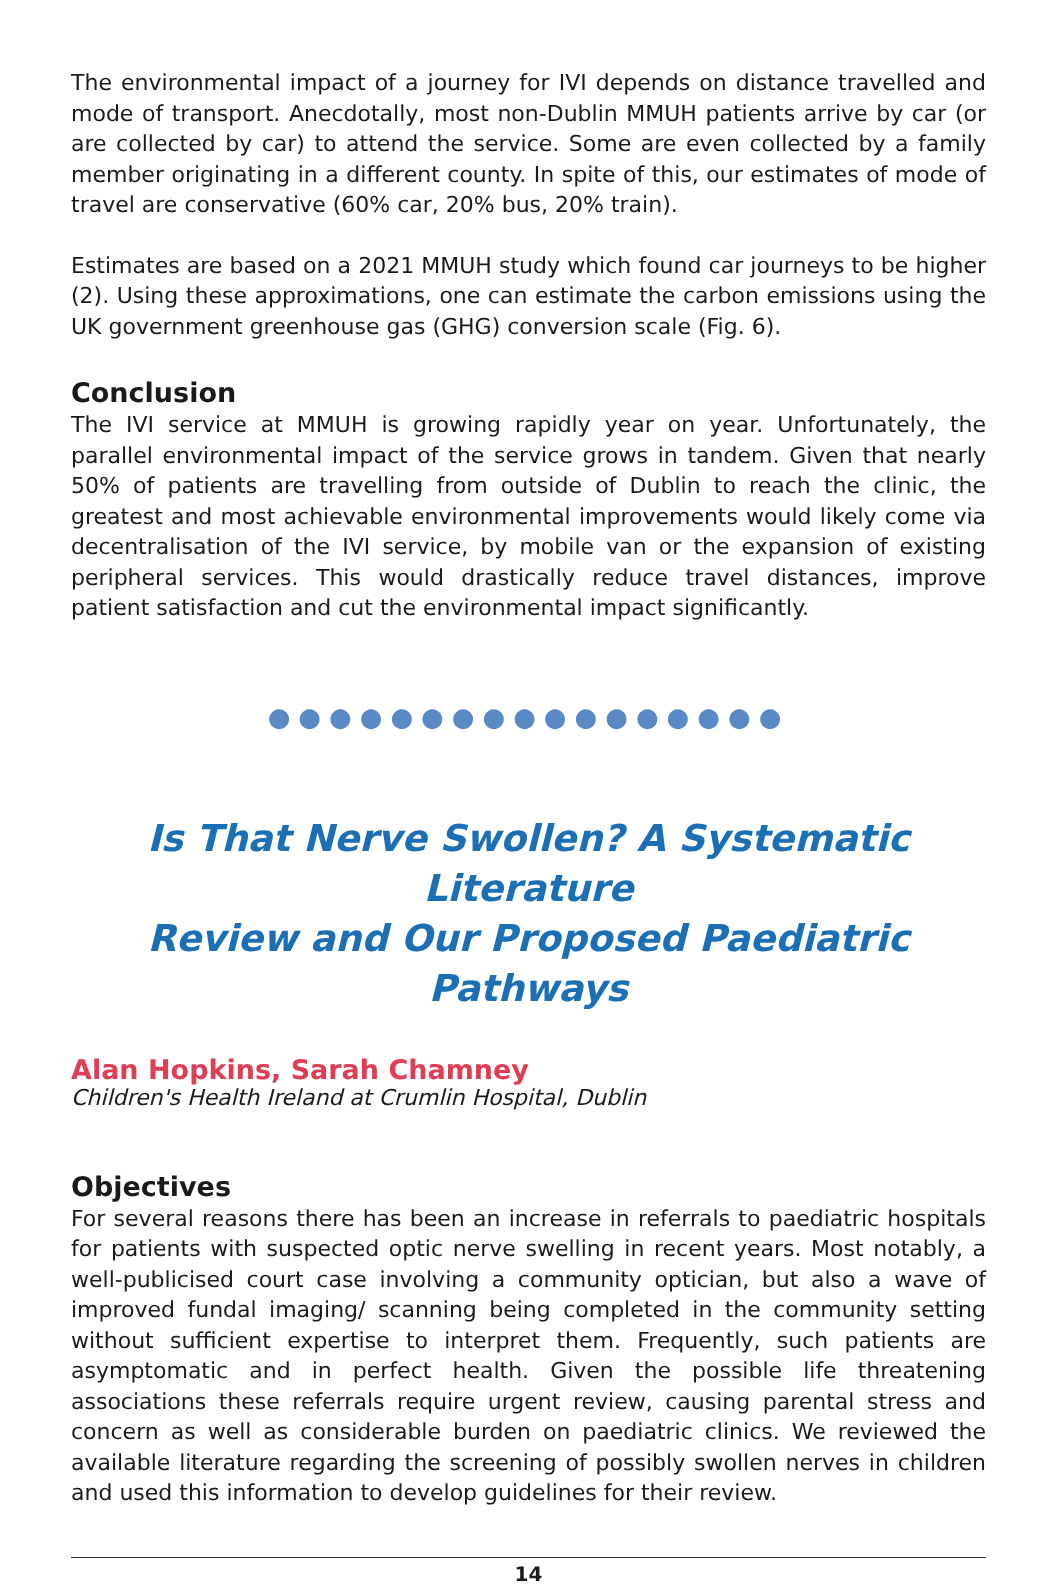The environmental impact of a journey for IVI depends on distance travelled and mode of transport. Anecdotally, most non-Dublin MMUH patients arrive by car (or are collected by car) to attend the service. Some are even collected by a family member originating in a different county. In spite of this, our estimates of mode of travel are conservative (60% car, 20% bus, 20% train).
Estimates are based on a 2021 MMUH study which found car journeys to be higher (2). Using these approximations, one can estimate the carbon emissions using the UK government greenhouse gas (GHG) conversion scale (Fig. 6).
Conclusion
The IVI service at MMUH is growing rapidly year on year. Unfortunately, the parallel environmental impact of the service grows in tandem. Given that nearly 50% of patients are travelling from outside of Dublin to reach the clinic, the greatest and most achievable environmental improvements would likely come via decentralisation of the IVI service, by mobile van or the expansion of existing peripheral services. This would drastically reduce travel distances, improve patient satisfaction and cut the environmental impact significantly.
●●●●●●●●●●●●●●●●●
Is That Nerve Swollen? A Systematic Literature
Review and Our Proposed Paediatric Pathways
Alan Hopkins, Sarah Chamney
Children's Health Ireland at Crumlin Hospital, Dublin
Objectives
For several reasons there has been an increase in referrals to paediatric hospitals for patients with suspected optic nerve swelling in recent years. Most notably, a well-publicised court case involving a community optician, but also a wave of improved fundal imaging/ scanning being completed in the community setting without sufficient expertise to interpret them. Frequently, such patients are asymptomatic and in perfect health. Given the possible life threatening associations these referrals require urgent review, causing parental stress and concern as well as considerable burden on paediatric clinics. We reviewed the available literature regarding the screening of possibly swollen nerves in children and used this information to develop guidelines for their review.
14